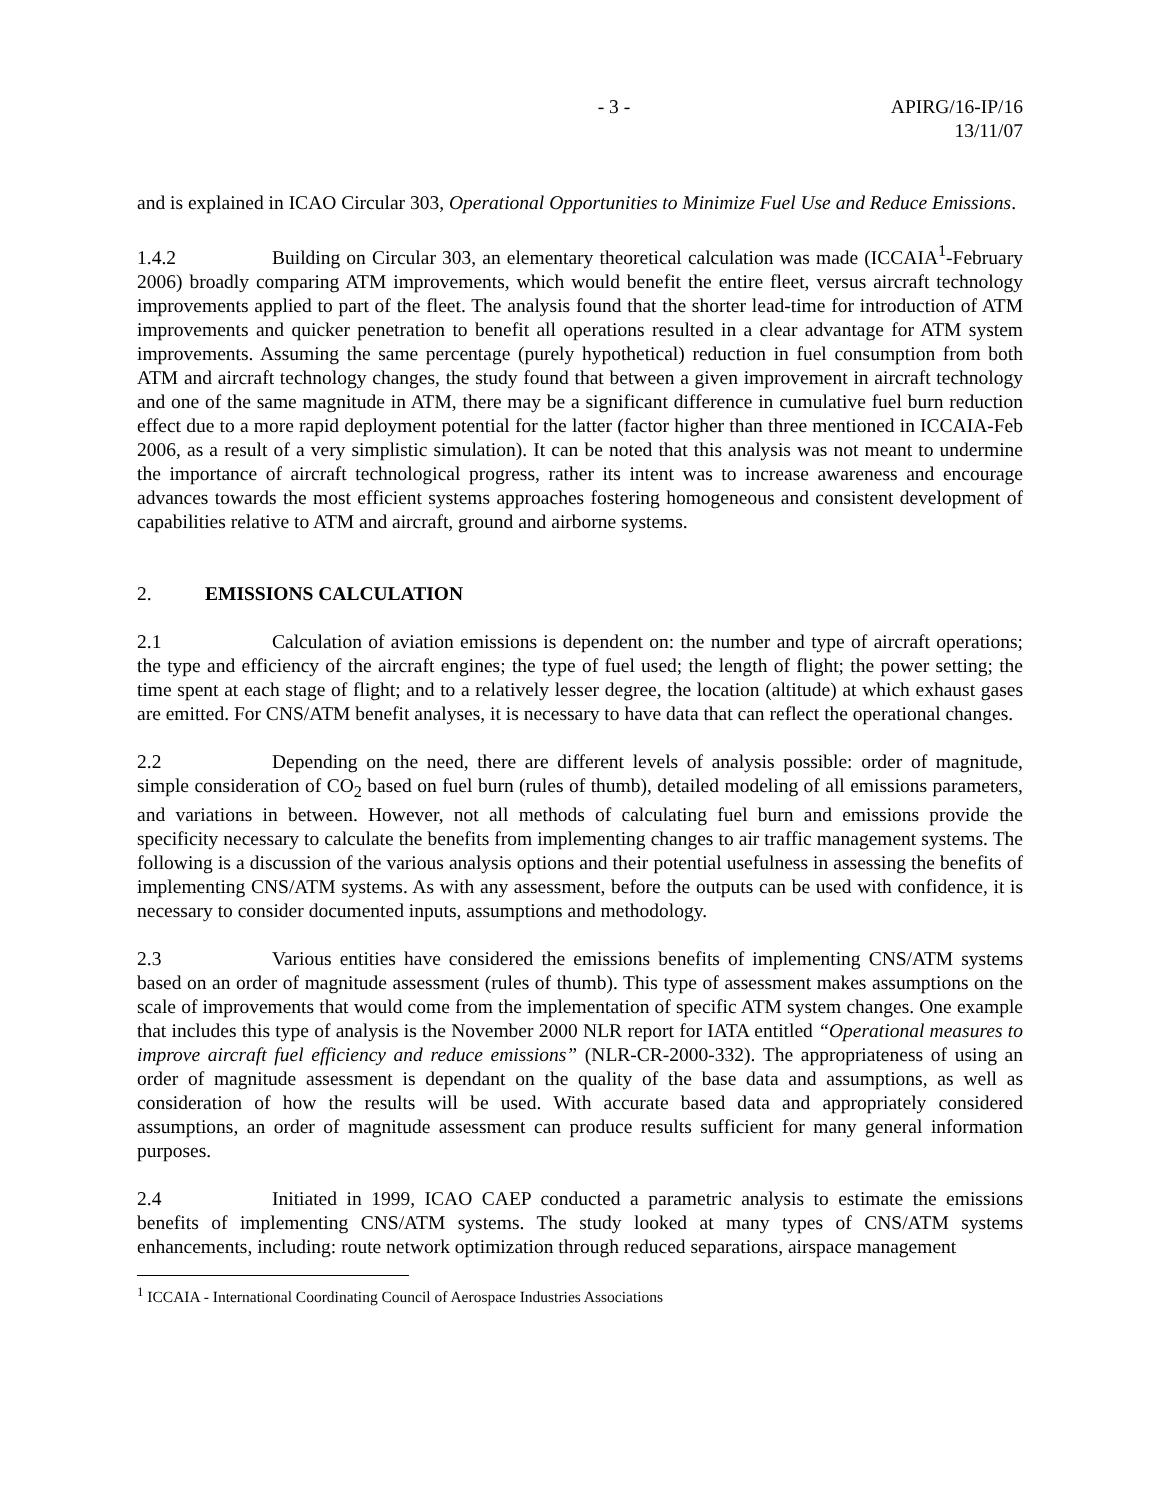- 3 - APIRG/16-IP/16
13/11/07
and is explained in ICAO Circular 303, Operational Opportunities to Minimize Fuel Use and Reduce Emissions.
1.4.2 Building on Circular 303, an elementary theoretical calculation was made (ICCAIA<sup>1</sup>-February 2006) broadly comparing ATM improvements, which would benefit the entire fleet, versus aircraft technology improvements applied to part of the fleet. The analysis found that the shorter lead-time for introduction of ATM improvements and quicker penetration to benefit all operations resulted in a clear advantage for ATM system improvements. Assuming the same percentage (purely hypothetical) reduction in fuel consumption from both ATM and aircraft technology changes, the study found that between a given improvement in aircraft technology and one of the same magnitude in ATM, there may be a significant difference in cumulative fuel burn reduction effect due to a more rapid deployment potential for the latter (factor higher than three mentioned in ICCAIA-Feb 2006, as a result of a very simplistic simulation). It can be noted that this analysis was not meant to undermine the importance of aircraft technological progress, rather its intent was to increase awareness and encourage advances towards the most efficient systems approaches fostering homogeneous and consistent development of capabilities relative to ATM and aircraft, ground and airborne systems.
2. EMISSIONS CALCULATION
2.1 Calculation of aviation emissions is dependent on: the number and type of aircraft operations; the type and efficiency of the aircraft engines; the type of fuel used; the length of flight; the power setting; the time spent at each stage of flight; and to a relatively lesser degree, the location (altitude) at which exhaust gases are emitted. For CNS/ATM benefit analyses, it is necessary to have data that can reflect the operational changes.
2.2 Depending on the need, there are different levels of analysis possible: order of magnitude, simple consideration of CO<sub>2</sub> based on fuel burn (rules of thumb), detailed modeling of all emissions parameters, and variations in between. However, not all methods of calculating fuel burn and emissions provide the specificity necessary to calculate the benefits from implementing changes to air traffic management systems. The following is a discussion of the various analysis options and their potential usefulness in assessing the benefits of implementing CNS/ATM systems. As with any assessment, before the outputs can be used with confidence, it is necessary to consider documented inputs, assumptions and methodology.
2.3 Various entities have considered the emissions benefits of implementing CNS/ATM systems based on an order of magnitude assessment (rules of thumb). This type of assessment makes assumptions on the scale of improvements that would come from the implementation of specific ATM system changes. One example that includes this type of analysis is the November 2000 NLR report for IATA entitled “Operational measures to improve aircraft fuel efficiency and reduce emissions” (NLR-CR-2000-332). The appropriateness of using an order of magnitude assessment is dependant on the quality of the base data and assumptions, as well as consideration of how the results will be used. With accurate based data and appropriately considered assumptions, an order of magnitude assessment can produce results sufficient for many general information purposes.
2.4 Initiated in 1999, ICAO CAEP conducted a parametric analysis to estimate the emissions benefits of implementing CNS/ATM systems. The study looked at many types of CNS/ATM systems enhancements, including: route network optimization through reduced separations, airspace management
<sup>1</sup> ICCAIA - International Coordinating Council of Aerospace Industries Associations